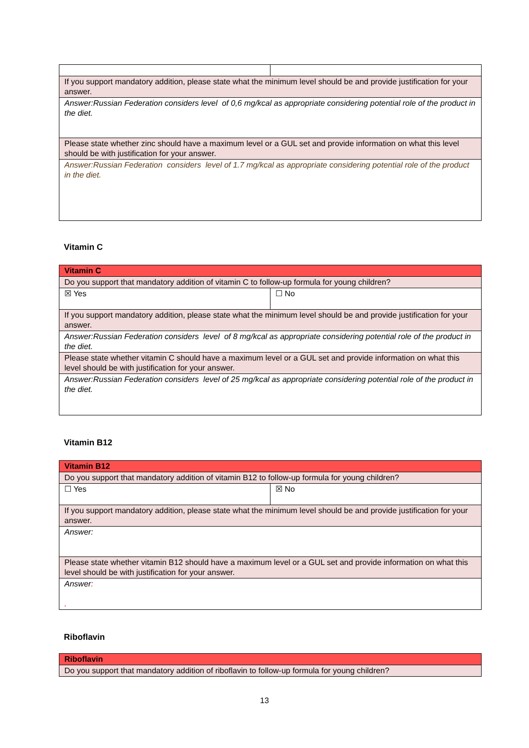| If you support mandatory addition, please state what the minimum level should be and provide justification for your answer. | |
| Answer:Russian Federation considers level of 0,6 mg/kcal as appropriate considering potential role of the product in the diet. | |
| Please state whether zinc should have a maximum level or a GUL set and provide information on what this level should be with justification for your answer. | |
| Answer:Russian Federation considers level of 1.7 mg/kcal as appropriate considering potential role of the product in the diet. | |
Vitamin C
| Vitamin C | |
| Do you support that mandatory addition of vitamin C to follow-up formula for young children? | |
| ☒ Yes | ☐ No |
| If you support mandatory addition, please state what the minimum level should be and provide justification for your answer. | |
| Answer:Russian Federation considers level of 8 mg/kcal as appropriate considering potential role of the product in the diet. | |
| Please state whether vitamin C should have a maximum level or a GUL set and provide information on what this level should be with justification for your answer. | |
| Answer:Russian Federation considers level of 25 mg/kcal as appropriate considering potential role of the product in the diet. | |
Vitamin B12
| Vitamin B12 | |
| Do you support that mandatory addition of vitamin B12 to follow-up formula for young children? | |
| ☐ Yes | ☒ No |
| If you support mandatory addition, please state what the minimum level should be and provide justification for your answer. | |
| Answer: | |
| Please state whether vitamin B12 should have a maximum level or a GUL set and provide information on what this level should be with justification for your answer. | |
| Answer : . | |
Riboflavin
| Riboflavin |
| Do you support that mandatory addition of riboflavin to follow-up formula for young children? |
13